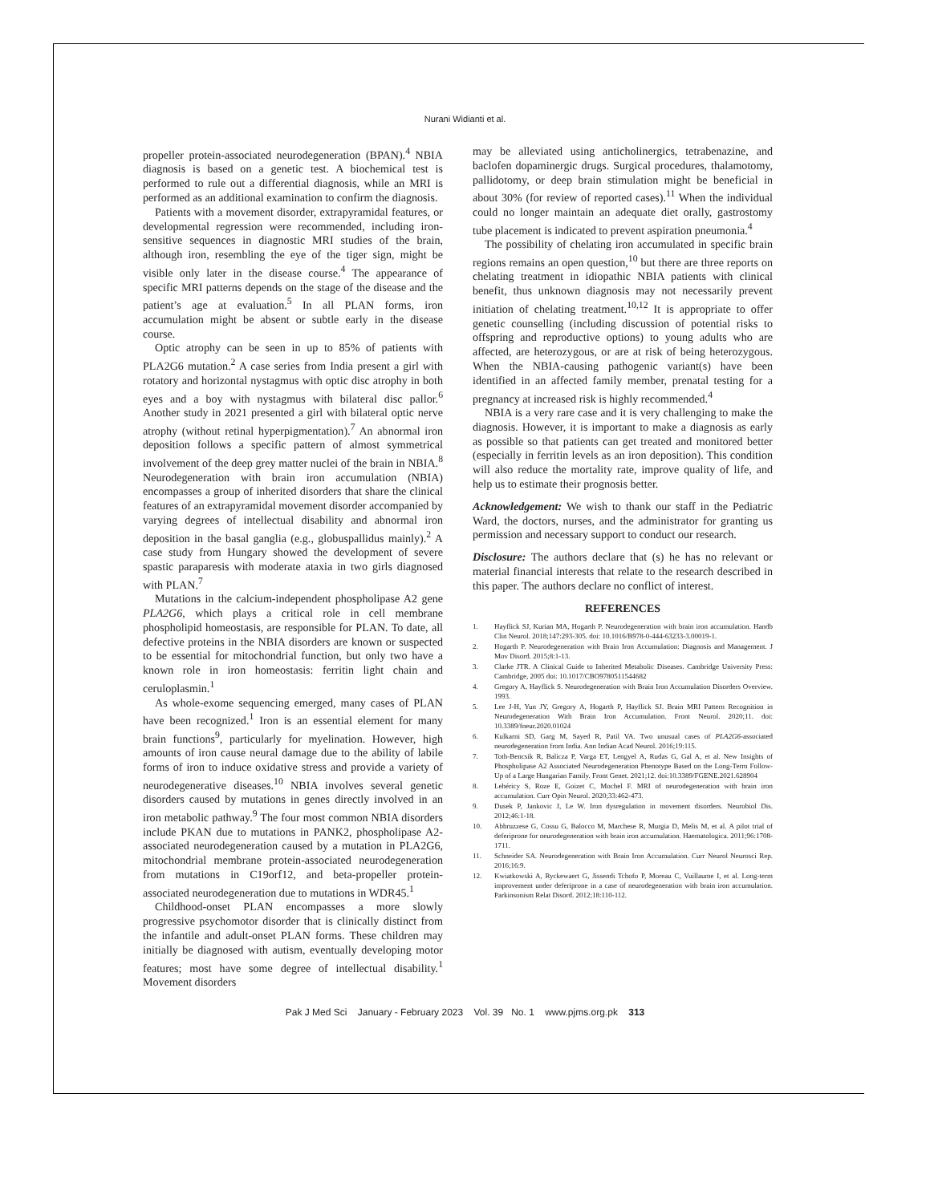Nurani Widianti et al.
propeller protein-associated neurodegeneration (BPAN).<sup>4</sup> NBIA diagnosis is based on a genetic test. A biochemical test is performed to rule out a differential diagnosis, while an MRI is performed as an additional examination to confirm the diagnosis.
Patients with a movement disorder, extrapyramidal features, or developmental regression were recommended, including iron-sensitive sequences in diagnostic MRI studies of the brain, although iron, resembling the eye of the tiger sign, might be visible only later in the disease course.<sup>4</sup> The appearance of specific MRI patterns depends on the stage of the disease and the patient’s age at evaluation.<sup>5</sup> In all PLAN forms, iron accumulation might be absent or subtle early in the disease course.
Optic atrophy can be seen in up to 85% of patients with PLA2G6 mutation.<sup>2</sup> A case series from India present a girl with rotatory and horizontal nystagmus with optic disc atrophy in both eyes and a boy with nystagmus with bilateral disc pallor.<sup>6</sup> Another study in 2021 presented a girl with bilateral optic nerve atrophy (without retinal hyperpigmentation).<sup>7</sup> An abnormal iron deposition follows a specific pattern of almost symmetrical involvement of the deep grey matter nuclei of the brain in NBIA.<sup>8</sup> Neurodegeneration with brain iron accumulation (NBIA) encompasses a group of inherited disorders that share the clinical features of an extrapyramidal movement disorder accompanied by varying degrees of intellectual disability and abnormal iron deposition in the basal ganglia (e.g., globuspallidus mainly).<sup>2</sup> A case study from Hungary showed the development of severe spastic paraparesis with moderate ataxia in two girls diagnosed with PLAN.<sup>7</sup>
Mutations in the calcium-independent phospholipase A2 gene PLA2G6, which plays a critical role in cell membrane phospholipid homeostasis, are responsible for PLAN. To date, all defective proteins in the NBIA disorders are known or suspected to be essential for mitochondrial function, but only two have a known role in iron homeostasis: ferritin light chain and ceruloplasmin.<sup>1</sup>
As whole-exome sequencing emerged, many cases of PLAN have been recognized.<sup>1</sup> Iron is an essential element for many brain functions<sup>9</sup>, particularly for myelination. However, high amounts of iron cause neural damage due to the ability of labile forms of iron to induce oxidative stress and provide a variety of neurodegenerative diseases.<sup>10</sup> NBIA involves several genetic disorders caused by mutations in genes directly involved in an iron metabolic pathway.<sup>9</sup> The four most common NBIA disorders include PKAN due to mutations in PANK2, phospholipase A2-associated neurodegeneration caused by a mutation in PLA2G6, mitochondrial membrane protein-associated neurodegeneration from mutations in C19orf12, and beta-propeller protein-associated neurodegeneration due to mutations in WDR45.<sup>1</sup>
Childhood-onset PLAN encompasses a more slowly progressive psychomotor disorder that is clinically distinct from the infantile and adult-onset PLAN forms. These children may initially be diagnosed with autism, eventually developing motor features; most have some degree of intellectual disability.<sup>1</sup> Movement disorders
may be alleviated using anticholinergics, tetrabenazine, and baclofen dopaminergic drugs. Surgical procedures, thalamotomy, pallidotomy, or deep brain stimulation might be beneficial in about 30% (for review of reported cases).<sup>11</sup> When the individual could no longer maintain an adequate diet orally, gastrostomy tube placement is indicated to prevent aspiration pneumonia.<sup>4</sup>
The possibility of chelating iron accumulated in specific brain regions remains an open question,<sup>10</sup> but there are three reports on chelating treatment in idiopathic NBIA patients with clinical benefit, thus unknown diagnosis may not necessarily prevent initiation of chelating treatment.<sup>10,12</sup> It is appropriate to offer genetic counselling (including discussion of potential risks to offspring and reproductive options) to young adults who are affected, are heterozygous, or are at risk of being heterozygous. When the NBIA-causing pathogenic variant(s) have been identified in an affected family member, prenatal testing for a pregnancy at increased risk is highly recommended.<sup>4</sup>
NBIA is a very rare case and it is very challenging to make the diagnosis. However, it is important to make a diagnosis as early as possible so that patients can get treated and monitored better (especially in ferritin levels as an iron deposition). This condition will also reduce the mortality rate, improve quality of life, and help us to estimate their prognosis better.
Acknowledgement: We wish to thank our staff in the Pediatric Ward, the doctors, nurses, and the administrator for granting us permission and necessary support to conduct our research.
Disclosure: The authors declare that (s) he has no relevant or material financial interests that relate to the research described in this paper. The authors declare no conflict of interest.
REFERENCES
1. Hayflick SJ, Kurian MA, Hogarth P. Neurodegeneration with brain iron accumulation. Handb Clin Neurol. 2018;147:293-305. doi: 10.1016/B978-0-444-63233-3.00019-1.
2. Hogarth P. Neurodegeneration with Brain Iron Accumulation: Diagnosis and Management. J Mov Disord. 2015;8:1-13.
3. Clarke JTR. A Clinical Guide to Inherited Metabolic Diseases. Cambridge University Press: Cambridge, 2005 doi: 10.1017/CBO9780511544682
4. Gregory A, Hayflick S. Neurodegeneration with Brain Iron Accumulation Disorders Overview. 1993.
5. Lee J-H, Yun JY, Gregory A, Hogarth P, Hayflick SJ. Brain MRI Pattern Recognition in Neurodegeneration With Brain Iron Accumulation. Front Neurol. 2020;11. doi: 10.3389/fneur.2020.01024
6. Kulkarni SD, Garg M, Sayed R, Patil VA. Two unusual cases of PLA2G6-associated neurodegeneration from India. Ann Indian Acad Neurol. 2016;19:115.
7. Toth-Bencsik R, Balicza P, Varga ET, Lengyel A, Rudas G, Gal A, et al. New Insights of Phospholipase A2 Associated Neurodegeneration Phenotype Based on the Long-Term Follow-Up of a Large Hungarian Family. Front Genet. 2021;12. doi:10.3389/FGENE.2021.628904
8. Lehéricy S, Roze E, Goizet C, Mochel F. MRI of neurodegeneration with brain iron accumulation. Curr Opin Neurol. 2020;33:462-473.
9. Dusek P, Jankovic J, Le W. Iron dysregulation in movement disorders. Neurobiol Dis. 2012;46:1-18.
10. Abbruzzese G, Cossu G, Balocco M, Marchese R, Murgia D, Melis M, et al. A pilot trial of deferiprone for neurodegeneration with brain iron accumulation. Haematologica. 2011;96:1708-1711.
11. Schneider SA. Neurodegeneration with Brain Iron Accumulation. Curr Neurol Neurosci Rep. 2016;16:9.
12. Kwiatkowski A, Ryckewaert G, Jissendi Tchofo P, Moreau C, Vuillaume I, et al. Long-term improvement under deferiprone in a case of neurodegeneration with brain iron accumulation. Parkinsonism Relat Disord. 2012;18:110-112.
Pak J Med Sci January - February 2023 Vol. 39 No. 1 www.pjms.org.pk 313